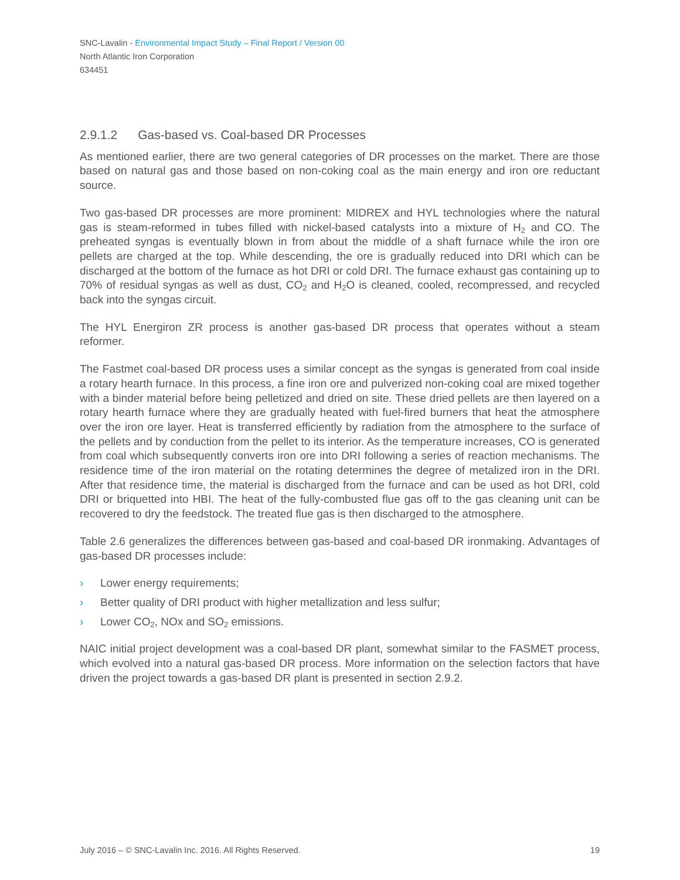SNC-Lavalin - Environmental Impact Study – Final Report / Version 00
North Atlantic Iron Corporation
634451
2.9.1.2 Gas-based vs. Coal-based DR Processes
As mentioned earlier, there are two general categories of DR processes on the market. There are those based on natural gas and those based on non-coking coal as the main energy and iron ore reductant source.
Two gas-based DR processes are more prominent: MIDREX and HYL technologies where the natural gas is steam-reformed in tubes filled with nickel-based catalysts into a mixture of H<sub>2</sub> and CO. The preheated syngas is eventually blown in from about the middle of a shaft furnace while the iron ore pellets are charged at the top. While descending, the ore is gradually reduced into DRI which can be discharged at the bottom of the furnace as hot DRI or cold DRI. The furnace exhaust gas containing up to 70% of residual syngas as well as dust, CO<sub>2</sub> and H<sub>2</sub>O is cleaned, cooled, recompressed, and recycled back into the syngas circuit.
The HYL Energiron ZR process is another gas-based DR process that operates without a steam reformer.
The Fastmet coal-based DR process uses a similar concept as the syngas is generated from coal inside a rotary hearth furnace. In this process, a fine iron ore and pulverized non-coking coal are mixed together with a binder material before being pelletized and dried on site. These dried pellets are then layered on a rotary hearth furnace where they are gradually heated with fuel-fired burners that heat the atmosphere over the iron ore layer. Heat is transferred efficiently by radiation from the atmosphere to the surface of the pellets and by conduction from the pellet to its interior. As the temperature increases, CO is generated from coal which subsequently converts iron ore into DRI following a series of reaction mechanisms. The residence time of the iron material on the rotating determines the degree of metalized iron in the DRI. After that residence time, the material is discharged from the furnace and can be used as hot DRI, cold DRI or briquetted into HBI. The heat of the fully-combusted flue gas off to the gas cleaning unit can be recovered to dry the feedstock. The treated flue gas is then discharged to the atmosphere.
Table 2.6 generalizes the differences between gas-based and coal-based DR ironmaking. Advantages of gas-based DR processes include:
› Lower energy requirements;
› Better quality of DRI product with higher metallization and less sulfur;
› Lower CO<sub>2</sub>, NOx and SO<sub>2</sub> emissions.
NAIC initial project development was a coal-based DR plant, somewhat similar to the FASMET process, which evolved into a natural gas-based DR process. More information on the selection factors that have driven the project towards a gas-based DR plant is presented in section 2.9.2.
July 2016 – © SNC-Lavalin Inc. 2016. All Rights Reserved. 19